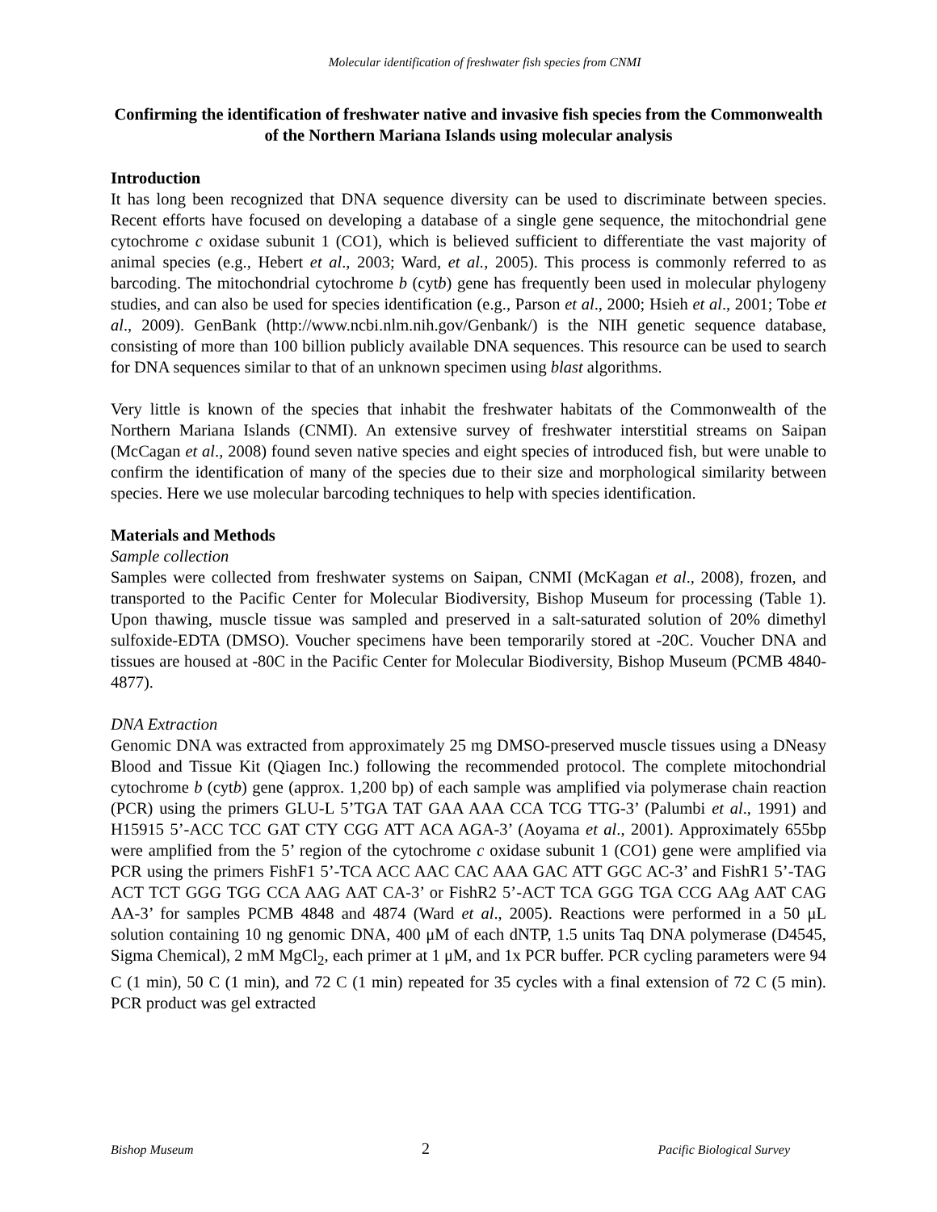Molecular identification of freshwater fish species from CNMI
Confirming the identification of freshwater native and invasive fish species from the Commonwealth of the Northern Mariana Islands using molecular analysis
Introduction
It has long been recognized that DNA sequence diversity can be used to discriminate between species. Recent efforts have focused on developing a database of a single gene sequence, the mitochondrial gene cytochrome c oxidase subunit 1 (CO1), which is believed sufficient to differentiate the vast majority of animal species (e.g., Hebert et al., 2003; Ward, et al., 2005). This process is commonly referred to as barcoding. The mitochondrial cytochrome b (cytb) gene has frequently been used in molecular phylogeny studies, and can also be used for species identification (e.g., Parson et al., 2000; Hsieh et al., 2001; Tobe et al., 2009). GenBank (http://www.ncbi.nlm.nih.gov/Genbank/) is the NIH genetic sequence database, consisting of more than 100 billion publicly available DNA sequences. This resource can be used to search for DNA sequences similar to that of an unknown specimen using blast algorithms.
Very little is known of the species that inhabit the freshwater habitats of the Commonwealth of the Northern Mariana Islands (CNMI). An extensive survey of freshwater interstitial streams on Saipan (McCagan et al., 2008) found seven native species and eight species of introduced fish, but were unable to confirm the identification of many of the species due to their size and morphological similarity between species. Here we use molecular barcoding techniques to help with species identification.
Materials and Methods
Sample collection
Samples were collected from freshwater systems on Saipan, CNMI (McKagan et al., 2008), frozen, and transported to the Pacific Center for Molecular Biodiversity, Bishop Museum for processing (Table 1). Upon thawing, muscle tissue was sampled and preserved in a salt-saturated solution of 20% dimethyl sulfoxide-EDTA (DMSO). Voucher specimens have been temporarily stored at -20C. Voucher DNA and tissues are housed at -80C in the Pacific Center for Molecular Biodiversity, Bishop Museum (PCMB 4840-4877).
DNA Extraction
Genomic DNA was extracted from approximately 25 mg DMSO-preserved muscle tissues using a DNeasy Blood and Tissue Kit (Qiagen Inc.) following the recommended protocol. The complete mitochondrial cytochrome b (cytb) gene (approx. 1,200 bp) of each sample was amplified via polymerase chain reaction (PCR) using the primers GLU-L 5’TGA TAT GAA AAA CCA TCG TTG-3’ (Palumbi et al., 1991) and H15915 5’-ACC TCC GAT CTY CGG ATT ACA AGA-3’ (Aoyama et al., 2001). Approximately 655bp were amplified from the 5’ region of the cytochrome c oxidase subunit 1 (CO1) gene were amplified via PCR using the primers FishF1 5’-TCA ACC AAC CAC AAA GAC ATT GGC AC-3’ and FishR1 5’-TAG ACT TCT GGG TGG CCA AAG AAT CA-3’ or FishR2 5’-ACT TCA GGG TGA CCG AAg AAT CAG AA-3’ for samples PCMB 4848 and 4874 (Ward et al., 2005). Reactions were performed in a 50 μL solution containing 10 ng genomic DNA, 400 μM of each dNTP, 1.5 units Taq DNA polymerase (D4545, Sigma Chemical), 2 mM MgCl<sub>2</sub>, each primer at 1 μM, and 1x PCR buffer. PCR cycling parameters were 94 C (1 min), 50 C (1 min), and 72 C (1 min) repeated for 35 cycles with a final extension of 72 C (5 min). PCR product was gel extracted
Bishop Museum 2 Pacific Biological Survey